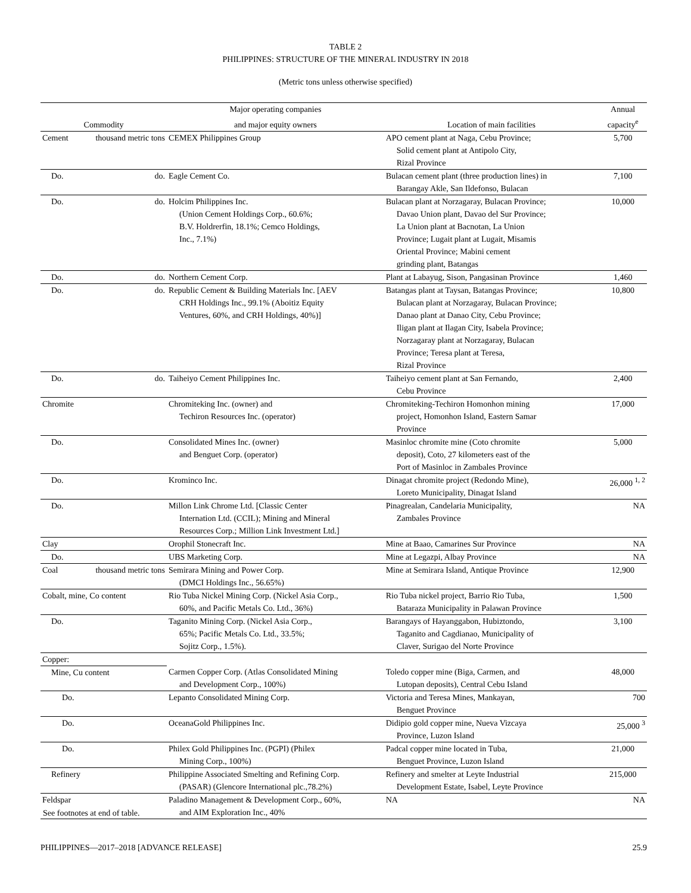TABLE 2
PHILIPPINES: STRUCTURE OF THE MINERAL INDUSTRY IN 2018
(Metric tons unless otherwise specified)
| | | Major operating companies | | Annual |
| --- | --- | --- | --- | --- |
| Commodity | | and major equity owners | Location of main facilities | capacity<sup>e</sup> |
| Cement | thousand metric tons | CEMEX Philippines Group | APO cement plant at Naga, Cebu Province; Solid cement plant at Antipolo City, Rizal Province | 5,700 |
| Do. | do. | Eagle Cement Co. | Bulacan cement plant (three production lines) in Barangay Akle, San Ildefonso, Bulacan | 7,100 |
| Do. | do. | Holcim Philippines Inc. (Union Cement Holdings Corp., 60.6%; B.V. Holdrerfin, 18.1%; Cemco Holdings, Inc., 7.1%) | Bulacan plant at Norzagaray, Bulacan Province; Davao Union plant, Davao del Sur Province; La Union plant at Bacnotan, La Union Province; Lugait plant at Lugait, Misamis Oriental Province; Mabini cement grinding plant, Batangas | 10,000 |
| Do. | do. | Northern Cement Corp. | Plant at Labayug, Sison, Pangasinan Province | 1,460 |
| Do. | do. | Republic Cement & Building Materials Inc. [AEV CRH Holdings Inc., 99.1% (Aboitiz Equity Ventures, 60%, and CRH Holdings, 40%)] | Batangas plant at Taysan, Batangas Province; Bulacan plant at Norzagaray, Bulacan Province; Danao plant at Danao City, Cebu Province; Iligan plant at Ilagan City, Isabela Province; Norzagaray plant at Norzagaray, Bulacan Province; Teresa plant at Teresa, Rizal Province | 10,800 |
| Do. | do. | Taiheiyo Cement Philippines Inc. | Taiheiyo cement plant at San Fernando, Cebu Province | 2,400 |
| Chromite | | Chromiteking Inc. (owner) and Techiron Resources Inc. (operator) | Chromiteking-Techiron Homonhon mining project, Homonhon Island, Eastern Samar Province | 17,000 |
| Do. | | Consolidated Mines Inc. (owner) and Benguet Corp. (operator) | Masinloc chromite mine (Coto chromite deposit), Coto, 27 kilometers east of the Port of Masinloc in Zambales Province | 5,000 |
| Do. | | Krominco Inc. | Dinagat chromite project (Redondo Mine), Loreto Municipality, Dinagat Island | 26,000 <sup>1, 2</sup> |
| Do. | | Millon Link Chrome Ltd. [Classic Center Internation Ltd. (CCIL); Mining and Mineral Resources Corp.; Million Link Investment Ltd.] | Pinagrealan, Candelaria Municipality, Zambales Province | NA |
| Clay | | Orophil Stonecraft Inc. | Mine at Baao, Camarines Sur Province | NA |
| Do. | | UBS Marketing Corp. | Mine at Legazpi, Albay Province | NA |
| Coal | thousand metric tons | Semirara Mining and Power Corp. (DMCI Holdings Inc., 56.65%) | Mine at Semirara Island, Antique Province | 12,900 |
| Cobalt, mine, Co content | | Rio Tuba Nickel Mining Corp. (Nickel Asia Corp., 60%, and Pacific Metals Co. Ltd., 36%) | Rio Tuba nickel project, Barrio Rio Tuba, Bataraza Municipality in Palawan Province | 1,500 |
| Do. | | Taganito Mining Corp. (Nickel Asia Corp., 65%; Pacific Metals Co. Ltd., 33.5%; Sojitz Corp., 1.5%). | Barangays of Hayanggabon, Hubiztondo, Taganito and Cagdianao, Municipality of Claver, Surigao del Norte Province | 3,100 |
| Copper: | | | | |
| Mine, Cu content | | Carmen Copper Corp. (Atlas Consolidated Mining and Development Corp., 100%) | Toledo copper mine (Biga, Carmen, and Lutopan deposits), Central Cebu Island | 48,000 |
| Do. | | Lepanto Consolidated Mining Corp. | Victoria and Teresa Mines, Mankayan, Benguet Province | 700 |
| Do. | | OceanaGold Philippines Inc. | Didipio gold copper mine, Nueva Vizcaya Province, Luzon Island | 25,000 <sup>3</sup> |
| Do. | | Philex Gold Philippines Inc. (PGPI) (Philex Mining Corp., 100%) | Padcal copper mine located in Tuba, Benguet Province, Luzon Island | 21,000 |
| Refinery | | Philippine Associated Smelting and Refining Corp. (PASAR) (Glencore International plc.,78.2%) | Refinery and smelter at Leyte Industrial Development Estate, Isabel, Leyte Province | 215,000 |
| Feldspar | | Paladino Management & Development Corp., 60%, and AIM Exploration Inc., 40% | NA | NA |
See footnotes at end of table.
PHILIPPINES—2017–2018 [ADVANCE RELEASE] 25.9